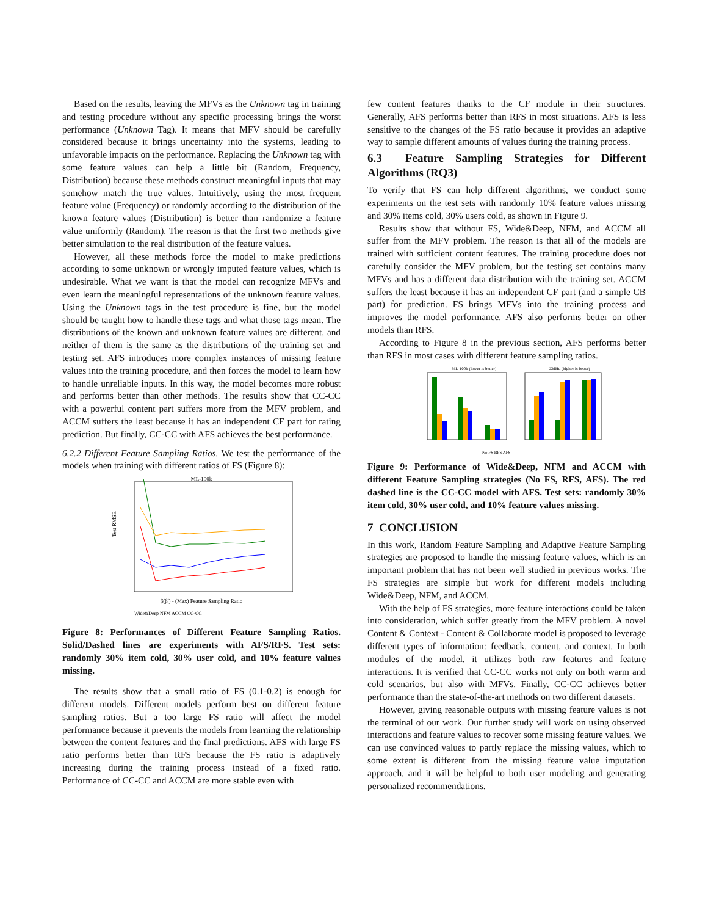Based on the results, leaving the MFVs as the Unknown tag in training and testing procedure without any specific processing brings the worst performance (Unknown Tag). It means that MFV should be carefully considered because it brings uncertainty into the systems, leading to unfavorable impacts on the performance. Replacing the Unknown tag with some feature values can help a little bit (Random, Frequency, Distribution) because these methods construct meaningful inputs that may somehow match the true values. Intuitively, using the most frequent feature value (Frequency) or randomly according to the distribution of the known feature values (Distribution) is better than randomize a feature value uniformly (Random). The reason is that the first two methods give better simulation to the real distribution of the feature values.
However, all these methods force the model to make predictions according to some unknown or wrongly imputed feature values, which is undesirable. What we want is that the model can recognize MFVs and even learn the meaningful representations of the unknown feature values. Using the Unknown tags in the test procedure is fine, but the model should be taught how to handle these tags and what those tags mean. The distributions of the known and unknown feature values are different, and neither of them is the same as the distributions of the training set and testing set. AFS introduces more complex instances of missing feature values into the training procedure, and then forces the model to learn how to handle unreliable inputs. In this way, the model becomes more robust and performs better than other methods. The results show that CC-CC with a powerful content part suffers more from the MFV problem, and ACCM suffers the least because it has an independent CF part for rating prediction. But finally, CC-CC with AFS achieves the best performance.
6.2.2 Different Feature Sampling Ratios. We test the performance of the models when training with different ratios of FS (Figure 8):
ML-100k
β(β') - (Max) Feature Sampling Ratio
Test RMSE
Wide&Deep NFM ACCM CC-CC
Figure 8: Performances of Different Feature Sampling Ratios. Solid/Dashed lines are experiments with AFS/RFS. Test sets: randomly 30% item cold, 30% user cold, and 10% feature values missing.
The results show that a small ratio of FS (0.1-0.2) is enough for different models. Different models perform best on different feature sampling ratios. But a too large FS ratio will affect the model performance because it prevents the models from learning the relationship between the content features and the final predictions. AFS with large FS ratio performs better than RFS because the FS ratio is adaptively increasing during the training process instead of a fixed ratio. Performance of CC-CC and ACCM are more stable even with
few content features thanks to the CF module in their structures. Generally, AFS performs better than RFS in most situations. AFS is less sensitive to the changes of the FS ratio because it provides an adaptive way to sample different amounts of values during the training process.
6.3 Feature Sampling Strategies for Different Algorithms (RQ3)
To verify that FS can help different algorithms, we conduct some experiments on the test sets with randomly 10% feature values missing and 30% items cold, 30% users cold, as shown in Figure 9.
Results show that without FS, Wide&Deep, NFM, and ACCM all suffer from the MFV problem. The reason is that all of the models are trained with sufficient content features. The training procedure does not carefully consider the MFV problem, but the testing set contains many MFVs and has a different data distribution with the training set. ACCM suffers the least because it has an independent CF part (and a simple CB part) for prediction. FS brings MFVs into the training process and improves the model performance. AFS also performs better on other models than RFS.
According to Figure 8 in the previous section, AFS performs better than RFS in most cases with different feature sampling ratios.
ML-100k (lower is better)
ZhiHu (higher is better)
No FS RFS AFS
Figure 9: Performance of Wide&Deep, NFM and ACCM with different Feature Sampling strategies (No FS, RFS, AFS). The red dashed line is the CC-CC model with AFS. Test sets: randomly 30% item cold, 30% user cold, and 10% feature values missing.
7 CONCLUSION
In this work, Random Feature Sampling and Adaptive Feature Sampling strategies are proposed to handle the missing feature values, which is an important problem that has not been well studied in previous works. The FS strategies are simple but work for different models including Wide&Deep, NFM, and ACCM.
With the help of FS strategies, more feature interactions could be taken into consideration, which suffer greatly from the MFV problem. A novel Content & Context - Content & Collaborate model is proposed to leverage different types of information: feedback, content, and context. In both modules of the model, it utilizes both raw features and feature interactions. It is verified that CC-CC works not only on both warm and cold scenarios, but also with MFVs. Finally, CC-CC achieves better performance than the state-of-the-art methods on two different datasets.
However, giving reasonable outputs with missing feature values is not the terminal of our work. Our further study will work on using observed interactions and feature values to recover some missing feature values. We can use convinced values to partly replace the missing values, which to some extent is different from the missing feature value imputation approach, and it will be helpful to both user modeling and generating personalized recommendations.